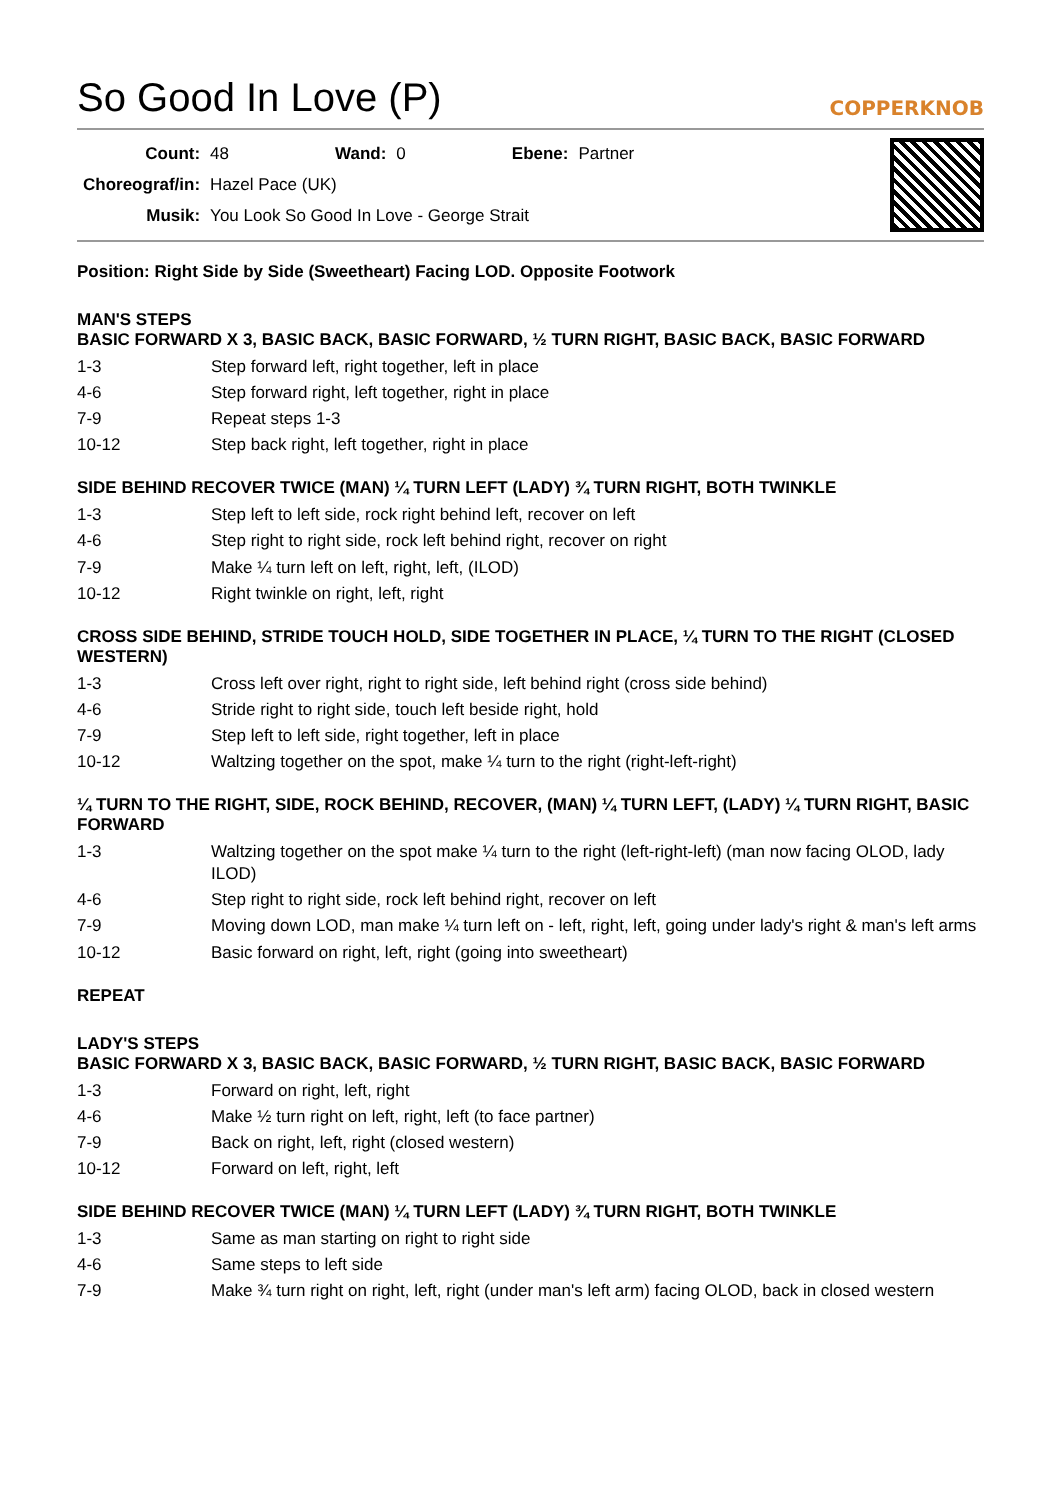So Good In Love (P) COPPERKNOB
| Count: | 48 | Wand: | 0 | Ebene: | Partner |
| Choreograf/in: | Hazel Pace (UK) | | | | |
| Musik: | You Look So Good In Love - George Strait | | | | |
Position: Right Side by Side (Sweetheart) Facing LOD. Opposite Footwork
MAN'S STEPS
BASIC FORWARD X 3, BASIC BACK, BASIC FORWARD, ½ TURN RIGHT, BASIC BACK, BASIC FORWARD
| 1-3 | Step forward left, right together, left in place |
| 4-6 | Step forward right, left together, right in place |
| 7-9 | Repeat steps 1-3 |
| 10-12 | Step back right, left together, right in place |
SIDE BEHIND RECOVER TWICE (MAN) ¼ TURN LEFT (LADY) ¾ TURN RIGHT, BOTH TWINKLE
| 1-3 | Step left to left side, rock right behind left, recover on left |
| 4-6 | Step right to right side, rock left behind right, recover on right |
| 7-9 | Make ¼ turn left on left, right, left, (ILOD) |
| 10-12 | Right twinkle on right, left, right |
CROSS SIDE BEHIND, STRIDE TOUCH HOLD, SIDE TOGETHER IN PLACE, ¼ TURN TO THE RIGHT (CLOSED WESTERN)
| 1-3 | Cross left over right, right to right side, left behind right (cross side behind) |
| 4-6 | Stride right to right side, touch left beside right, hold |
| 7-9 | Step left to left side, right together, left in place |
| 10-12 | Waltzing together on the spot, make ¼ turn to the right (right-left-right) |
¼ TURN TO THE RIGHT, SIDE, ROCK BEHIND, RECOVER, (MAN) ¼ TURN LEFT, (LADY) ¼ TURN RIGHT, BASIC FORWARD
| 1-3 | Waltzing together on the spot make ¼ turn to the right (left-right-left) (man now facing OLOD, lady ILOD) |
| 4-6 | Step right to right side, rock left behind right, recover on left |
| 7-9 | Moving down LOD, man make ¼ turn left on - left, right, left, going under lady's right & man's left arms |
| 10-12 | Basic forward on right, left, right (going into sweetheart) |
REPEAT
LADY'S STEPS
BASIC FORWARD X 3, BASIC BACK, BASIC FORWARD, ½ TURN RIGHT, BASIC BACK, BASIC FORWARD
| 1-3 | Forward on right, left, right |
| 4-6 | Make ½ turn right on left, right, left (to face partner) |
| 7-9 | Back on right, left, right (closed western) |
| 10-12 | Forward on left, right, left |
SIDE BEHIND RECOVER TWICE (MAN) ¼ TURN LEFT (LADY) ¾ TURN RIGHT, BOTH TWINKLE
| 1-3 | Same as man starting on right to right side |
| 4-6 | Same steps to left side |
| 7-9 | Make ¾ turn right on right, left, right (under man's left arm) facing OLOD, back in closed western |